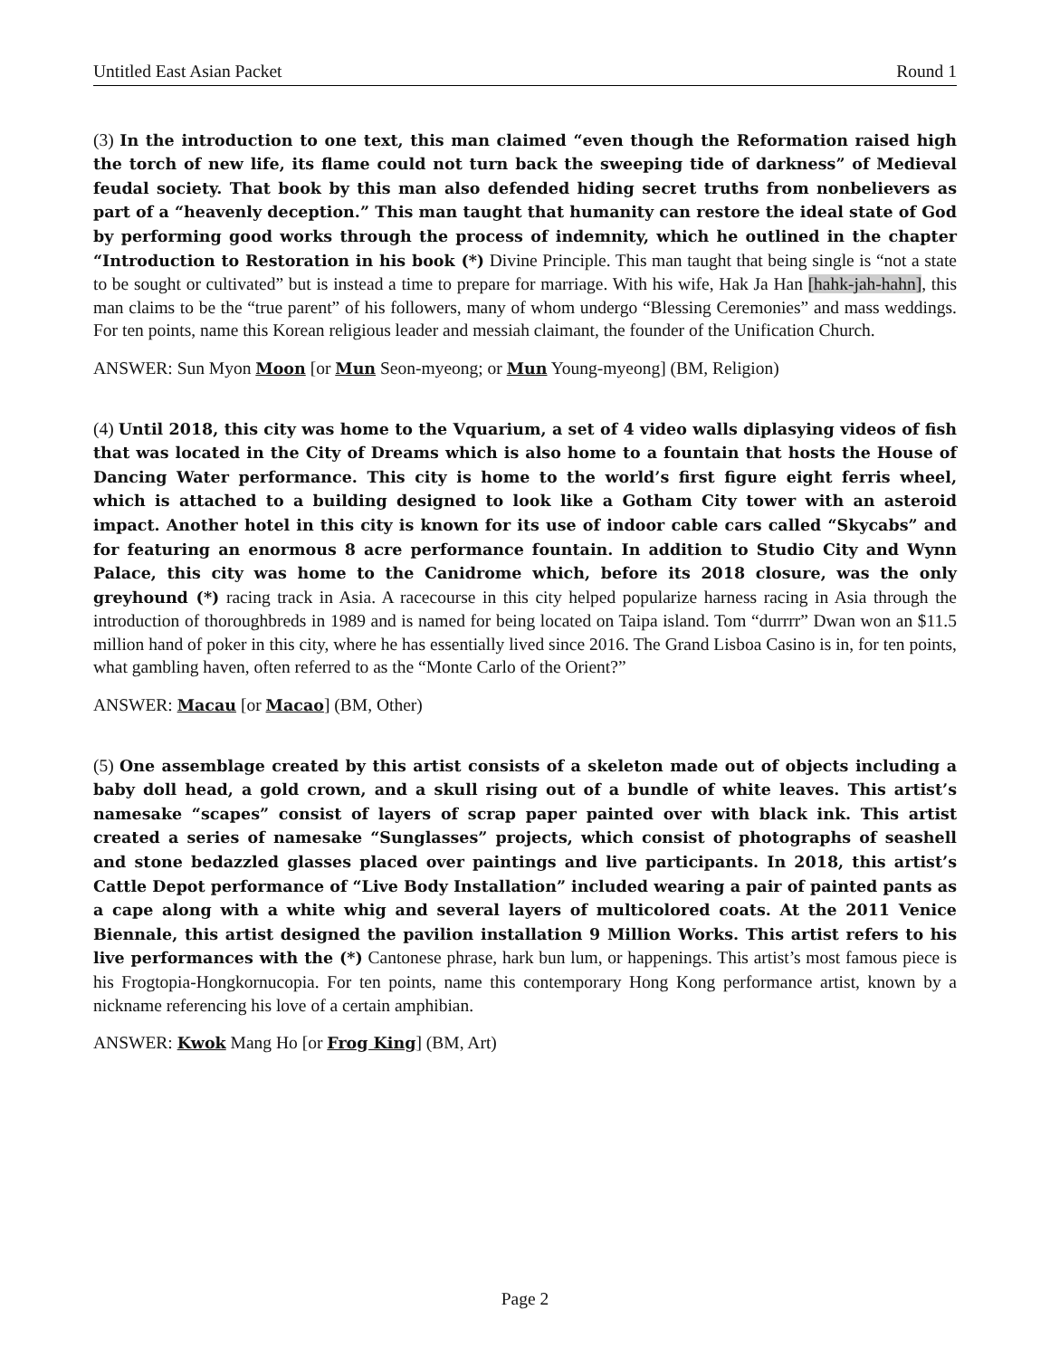Untitled East Asian Packet Round 1
(3) In the introduction to one text, this man claimed “even though the Reformation raised high the torch of new life, its flame could not turn back the sweeping tide of darkness” of Medieval feudal society. That book by this man also defended hiding secret truths from nonbelievers as part of a “heavenly deception.” This man taught that humanity can restore the ideal state of God by performing good works through the process of indemnity, which he outlined in the chapter “Introduction to Restoration in his book (*) Divine Principle. This man taught that being single is “not a state to be sought or cultivated” but is instead a time to prepare for marriage. With his wife, Hak Ja Han [hahk-jah-hahn], this man claims to be the “true parent” of his followers, many of whom undergo “Blessing Ceremonies” and mass weddings. For ten points, name this Korean religious leader and messiah claimant, the founder of the Unification Church.
ANSWER: Sun Myon Moon [or Mun Seon-myeong; or Mun Young-myeong] (BM, Religion)
(4) Until 2018, this city was home to the Vquarium, a set of 4 video walls diplasying videos of fish that was located in the City of Dreams which is also home to a fountain that hosts the House of Dancing Water performance. This city is home to the world’s first figure eight ferris wheel, which is attached to a building designed to look like a Gotham City tower with an asteroid impact. Another hotel in this city is known for its use of indoor cable cars called “Skycabs” and for featuring an enormous 8 acre performance fountain. In addition to Studio City and Wynn Palace, this city was home to the Canidrome which, before its 2018 closure, was the only greyhound (*) racing track in Asia. A racecourse in this city helped popularize harness racing in Asia through the introduction of thoroughbreds in 1989 and is named for being located on Taipa island. Tom “durrrr” Dwan won an $11.5 million hand of poker in this city, where he has essentially lived since 2016. The Grand Lisboa Casino is in, for ten points, what gambling haven, often referred to as the “Monte Carlo of the Orient?”
ANSWER: Macau [or Macao] (BM, Other)
(5) One assemblage created by this artist consists of a skeleton made out of objects including a baby doll head, a gold crown, and a skull rising out of a bundle of white leaves. This artist’s namesake “scapes” consist of layers of scrap paper painted over with black ink. This artist created a series of namesake “Sunglasses” projects, which consist of photographs of seashell and stone bedazzled glasses placed over paintings and live participants. In 2018, this artist’s Cattle Depot performance of “Live Body Installation” included wearing a pair of painted pants as a cape along with a white whig and several layers of multicolored coats. At the 2011 Venice Biennale, this artist designed the pavilion installation 9 Million Works. This artist refers to his live performances with the (*) Cantonese phrase, hark bun lum, or happenings. This artist’s most famous piece is his Frogtopia-Hongkornucopia. For ten points, name this contemporary Hong Kong performance artist, known by a nickname referencing his love of a certain amphibian.
ANSWER: Kwok Mang Ho [or Frog King] (BM, Art)
Page 2